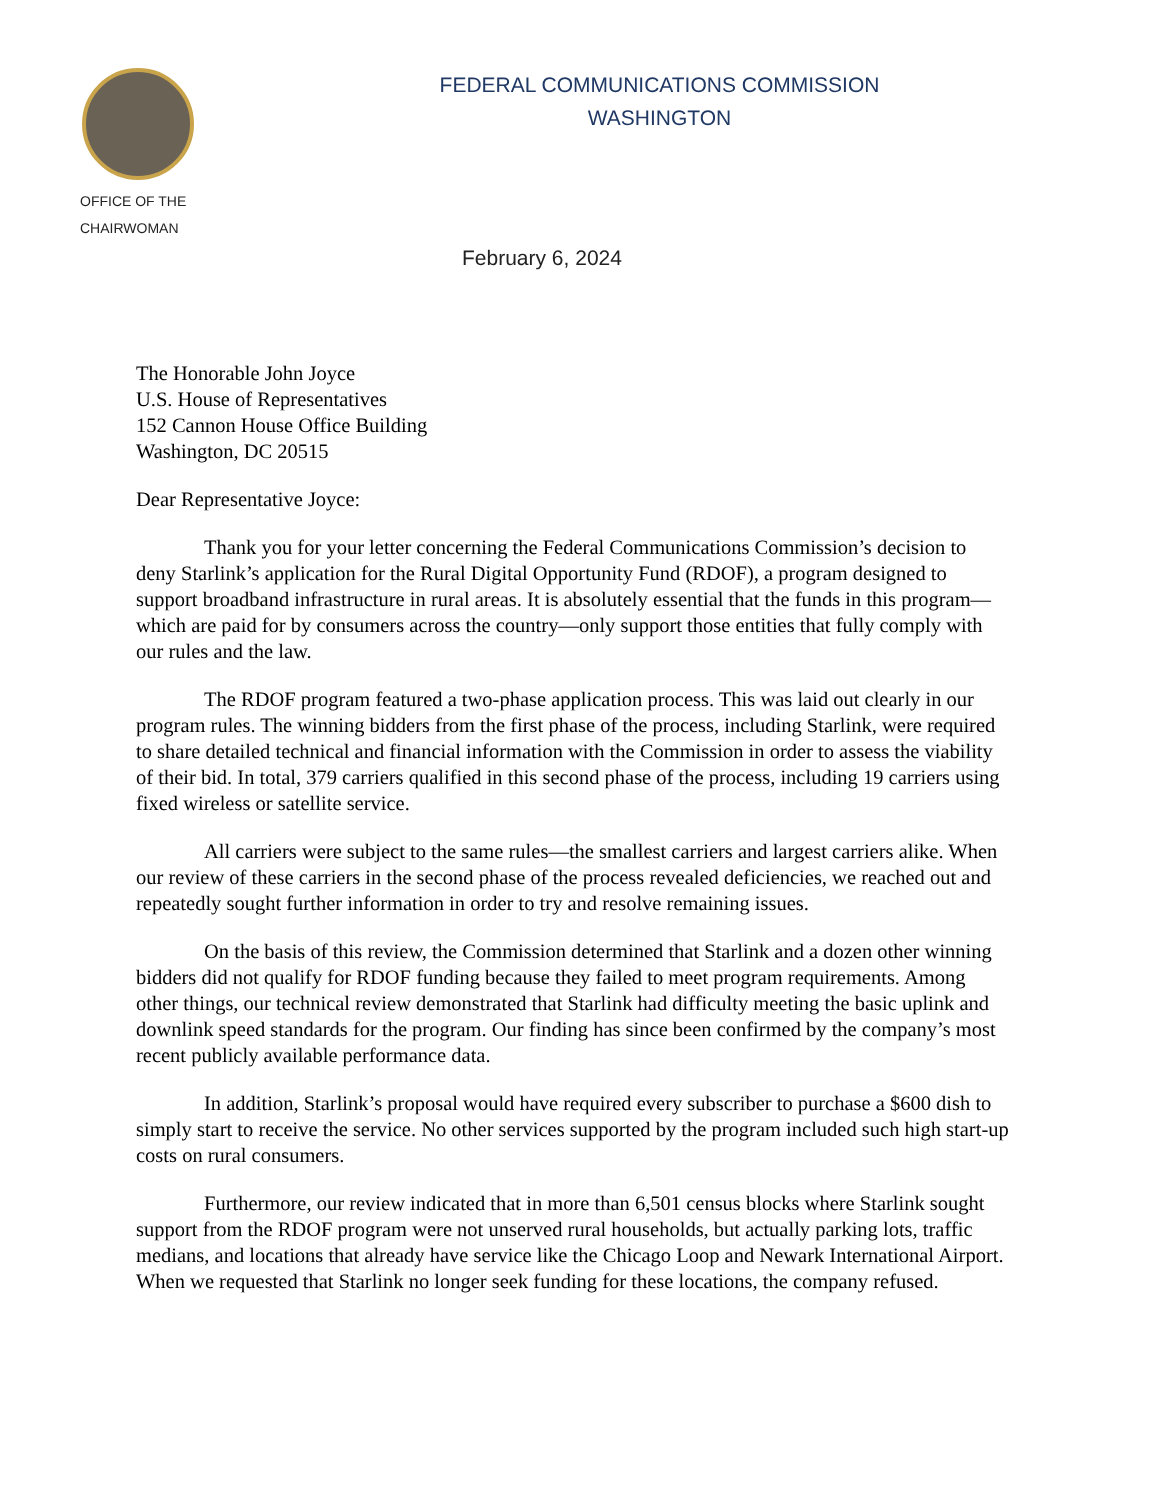OFFICE OF THE
CHAIRWOMAN
FEDERAL COMMUNICATIONS COMMISSION
WASHINGTON
February 6, 2024
The Honorable John Joyce
U.S. House of Representatives
152 Cannon House Office Building
Washington, DC 20515
Dear Representative Joyce:
Thank you for your letter concerning the Federal Communications Commission’s decision to deny Starlink’s application for the Rural Digital Opportunity Fund (RDOF), a program designed to support broadband infrastructure in rural areas. It is absolutely essential that the funds in this program—which are paid for by consumers across the country—only support those entities that fully comply with our rules and the law.
The RDOF program featured a two-phase application process. This was laid out clearly in our program rules. The winning bidders from the first phase of the process, including Starlink, were required to share detailed technical and financial information with the Commission in order to assess the viability of their bid. In total, 379 carriers qualified in this second phase of the process, including 19 carriers using fixed wireless or satellite service.
All carriers were subject to the same rules—the smallest carriers and largest carriers alike. When our review of these carriers in the second phase of the process revealed deficiencies, we reached out and repeatedly sought further information in order to try and resolve remaining issues.
On the basis of this review, the Commission determined that Starlink and a dozen other winning bidders did not qualify for RDOF funding because they failed to meet program requirements. Among other things, our technical review demonstrated that Starlink had difficulty meeting the basic uplink and downlink speed standards for the program. Our finding has since been confirmed by the company’s most recent publicly available performance data.
In addition, Starlink’s proposal would have required every subscriber to purchase a $600 dish to simply start to receive the service. No other services supported by the program included such high start-up costs on rural consumers.
Furthermore, our review indicated that in more than 6,501 census blocks where Starlink sought support from the RDOF program were not unserved rural households, but actually parking lots, traffic medians, and locations that already have service like the Chicago Loop and Newark International Airport. When we requested that Starlink no longer seek funding for these locations, the company refused.